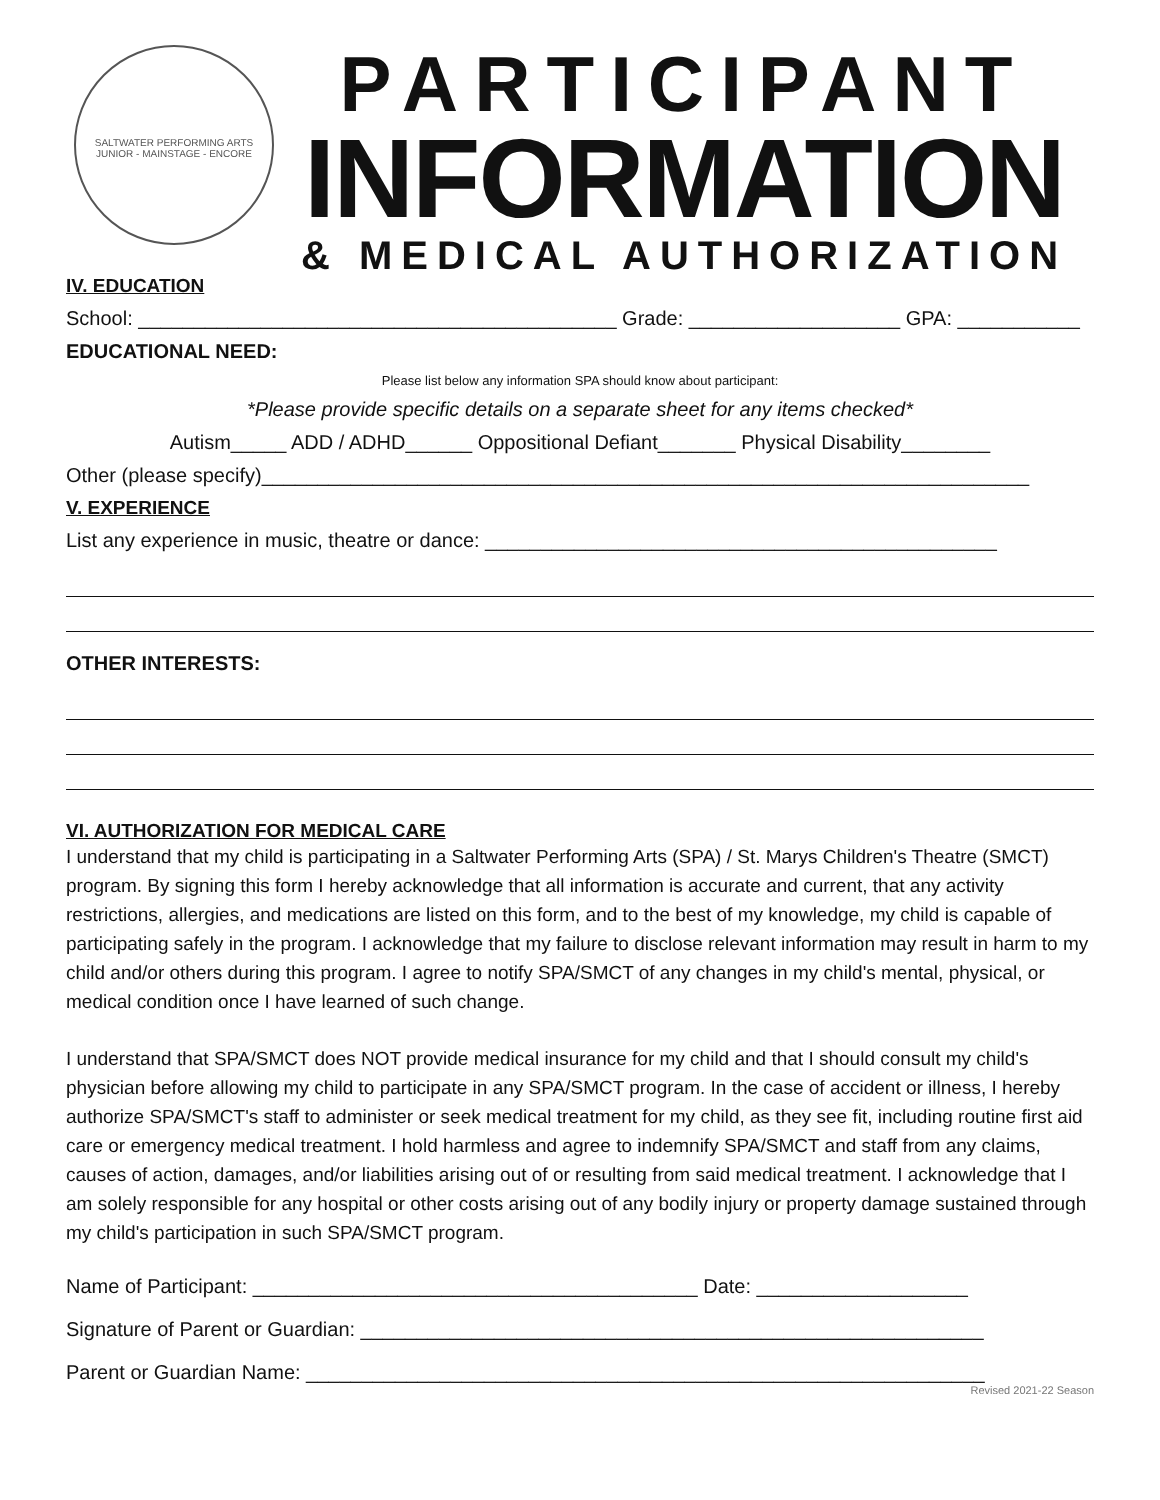SALTWATER PERFORMING ARTS
JUNIOR - MAINSTAGE - ENCORE
PARTICIPANT
INFORMATION
& MEDICAL AUTHORIZATION
IV. EDUCATION
School: ___________________________________________ Grade: ___________________ GPA: ___________
EDUCATIONAL NEED:
Please list below any information SPA should know about participant:
*Please provide specific details on a separate sheet for any items checked*
Autism_____ ADD / ADHD______ Oppositional Defiant_______ Physical Disability________
Other (please specify)_____________________________________________________________________
V. EXPERIENCE
List any experience in music, theatre or dance: ______________________________________________
OTHER INTERESTS:
VI. AUTHORIZATION FOR MEDICAL CARE
I understand that my child is participating in a Saltwater Performing Arts (SPA) / St. Marys Children's Theatre (SMCT) program. By signing this form I hereby acknowledge that all information is accurate and current, that any activity restrictions, allergies, and medications are listed on this form, and to the best of my knowledge, my child is capable of participating safely in the program. I acknowledge that my failure to disclose relevant information may result in harm to my child and/or others during this program. I agree to notify SPA/SMCT of any changes in my child's mental, physical, or medical condition once I have learned of such change.
I understand that SPA/SMCT does NOT provide medical insurance for my child and that I should consult my child's physician before allowing my child to participate in any SPA/SMCT program. In the case of accident or illness, I hereby authorize SPA/SMCT's staff to administer or seek medical treatment for my child, as they see fit, including routine first aid care or emergency medical treatment. I hold harmless and agree to indemnify SPA/SMCT and staff from any claims, causes of action, damages, and/or liabilities arising out of or resulting from said medical treatment. I acknowledge that I am solely responsible for any hospital or other costs arising out of any bodily injury or property damage sustained through my child's participation in such SPA/SMCT program.
Name of Participant: ________________________________________ Date: ___________________
Signature of Parent or Guardian: ________________________________________________________
Parent or Guardian Name: _____________________________________________________________
Revised 2021-22 Season